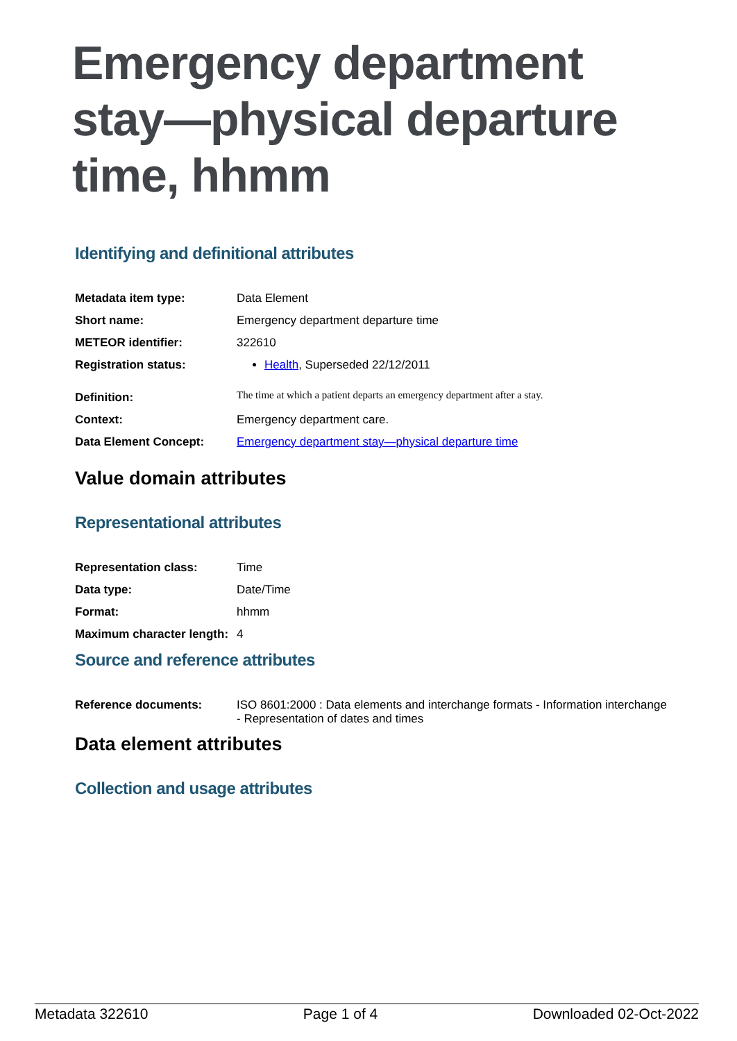Emergency department stay—physical departure time, hhmm
Identifying and definitional attributes
| Metadata item type: | Data Element |
| Short name: | Emergency department departure time |
| METEOR identifier: | 322610 |
| Registration status: | Health , Superseded 22/12/2011 |
| Definition: | The time at which a patient departs an emergency department after a stay. |
| Context: | Emergency department care. |
| Data Element Concept: | Emergency department stay—physical departure time |
Value domain attributes
Representational attributes
| Representation class: | Time |
| Data type: | Date/Time |
| Format: | hhmm |
| Maximum character length: | 4 |
Source and reference attributes
| Reference documents: | ISO 8601:2000 : Data elements and interchange formats - Information interchange - Representation of dates and times |
Data element attributes
Collection and usage attributes
Metadata 322610 Page 1 of 4 Downloaded 02-Oct-2022